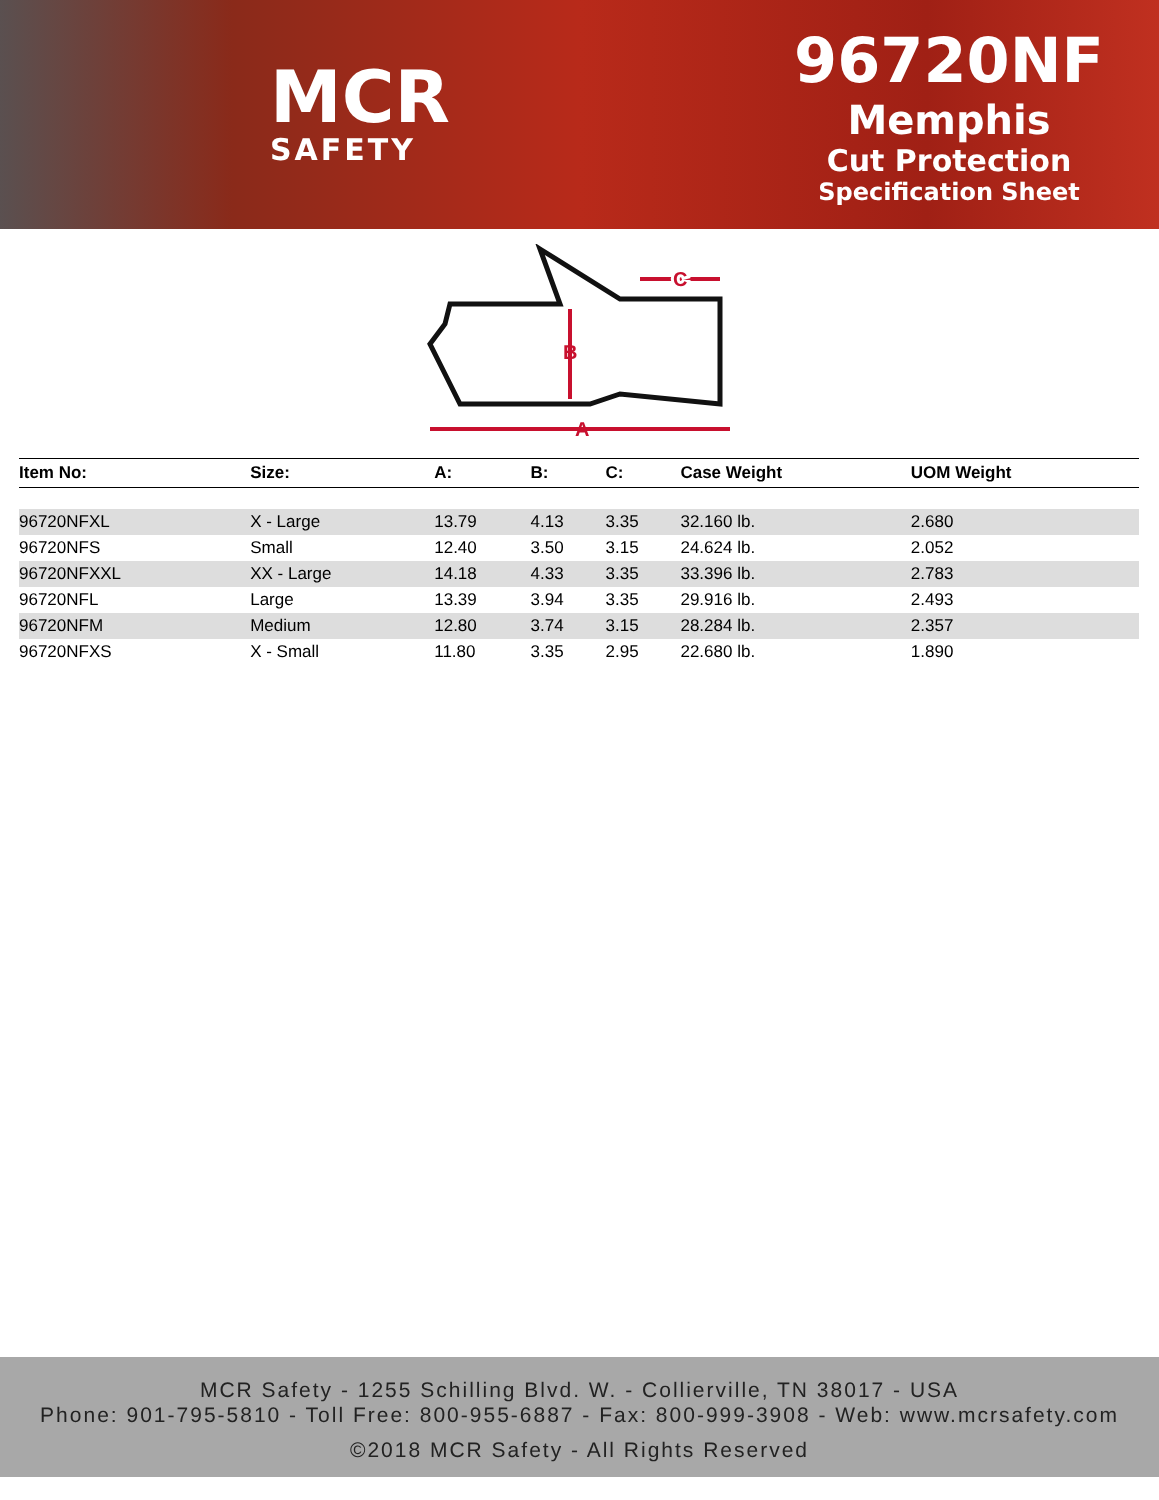MCR
SAFETY
96720NF
Memphis
Cut Protection
Specification Sheet
A
B
C
| Item No: | Size: | A: | B: | C: | Case Weight | UOM Weight |
| --- | --- | --- | --- | --- | --- | --- |
| 96720NFXL | X - Large | 13.79 | 4.13 | 3.35 | 32.160 lb. | 2.680 |
| 96720NFS | Small | 12.40 | 3.50 | 3.15 | 24.624 lb. | 2.052 |
| 96720NFXXL | XX - Large | 14.18 | 4.33 | 3.35 | 33.396 lb. | 2.783 |
| 96720NFL | Large | 13.39 | 3.94 | 3.35 | 29.916 lb. | 2.493 |
| 96720NFM | Medium | 12.80 | 3.74 | 3.15 | 28.284 lb. | 2.357 |
| 96720NFXS | X - Small | 11.80 | 3.35 | 2.95 | 22.680 lb. | 1.890 |
MCR Safety - 1255 Schilling Blvd. W. - Collierville, TN 38017 - USA
Phone: 901-795-5810 - Toll Free: 800-955-6887 - Fax: 800-999-3908 - Web: www.mcrsafety.com
©2018 MCR Safety - All Rights Reserved